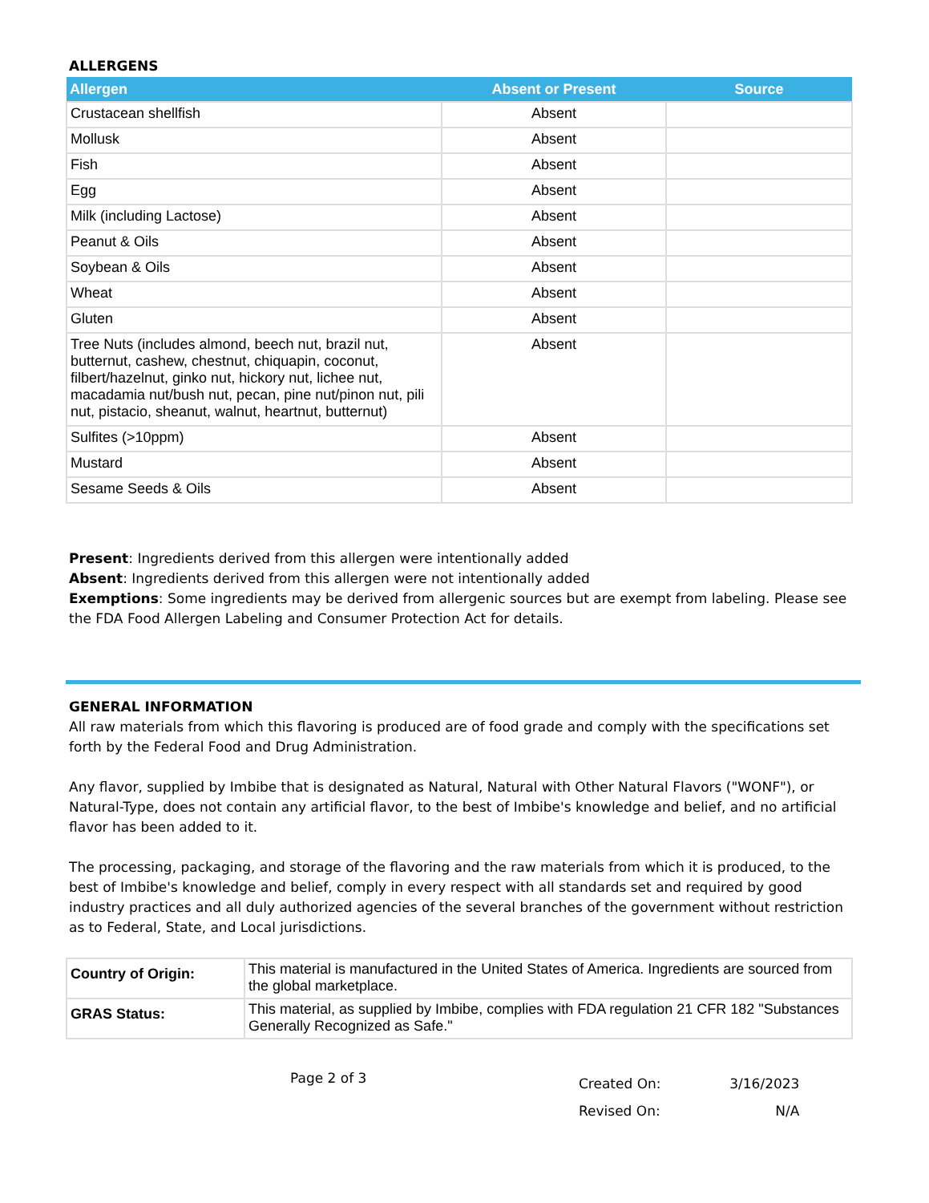ALLERGENS
| Allergen | Absent or Present | Source |
| --- | --- | --- |
| Crustacean shellfish | Absent | |
| Mollusk | Absent | |
| Fish | Absent | |
| Egg | Absent | |
| Milk (including Lactose) | Absent | |
| Peanut & Oils | Absent | |
| Soybean & Oils | Absent | |
| Wheat | Absent | |
| Gluten | Absent | |
| Tree Nuts (includes almond, beech nut, brazil nut, butternut, cashew, chestnut, chiquapin, coconut, filbert/hazelnut, ginko nut, hickory nut, lichee nut, macadamia nut/bush nut, pecan, pine nut/pinon nut, pili nut, pistacio, sheanut, walnut, heartnut, butternut) | Absent | |
| Sulfites (>10ppm) | Absent | |
| Mustard | Absent | |
| Sesame Seeds & Oils | Absent | |
Present: Ingredients derived from this allergen were intentionally added
Absent: Ingredients derived from this allergen were not intentionally added
Exemptions: Some ingredients may be derived from allergenic sources but are exempt from labeling. Please see the FDA Food Allergen Labeling and Consumer Protection Act for details.
GENERAL INFORMATION
All raw materials from which this flavoring is produced are of food grade and comply with the specifications set forth by the Federal Food and Drug Administration.
Any flavor, supplied by Imbibe that is designated as Natural, Natural with Other Natural Flavors ("WONF"), or Natural-Type, does not contain any artificial flavor, to the best of Imbibe's knowledge and belief, and no artificial flavor has been added to it.
The processing, packaging, and storage of the flavoring and the raw materials from which it is produced, to the best of Imbibe's knowledge and belief, comply in every respect with all standards set and required by good industry practices and all duly authorized agencies of the several branches of the government without restriction as to Federal, State, and Local jurisdictions.
| Country of Origin: | This material is manufactured in the United States of America. Ingredients are sourced from the global marketplace. |
| GRAS Status: | This material, as supplied by Imbibe, complies with FDA regulation 21 CFR 182 "Substances Generally Recognized as Safe." |
Page 2 of 3
Created On: 3/16/2023
Revised On: N/A